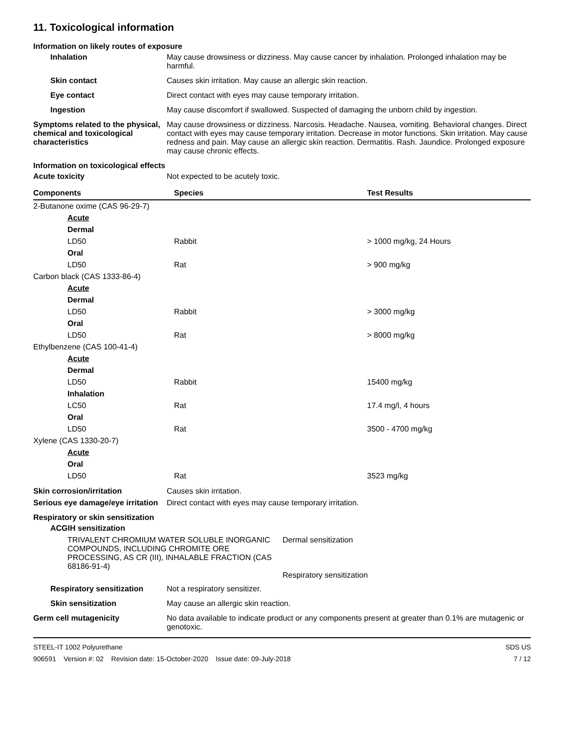11. Toxicological information
Information on likely routes of exposure
Inhalation May cause drowsiness or dizziness. May cause cancer by inhalation. Prolonged inhalation may be harmful.
Skin contact Causes skin irritation. May cause an allergic skin reaction.
Eye contact Direct contact with eyes may cause temporary irritation.
Ingestion May cause discomfort if swallowed. Suspected of damaging the unborn child by ingestion.
Symptoms related to the physical, chemical and toxicological characteristics
May cause drowsiness or dizziness. Narcosis. Headache. Nausea, vomiting. Behavioral changes. Direct contact with eyes may cause temporary irritation. Decrease in motor functions. Skin irritation. May cause redness and pain. May cause an allergic skin reaction. Dermatitis. Rash. Jaundice. Prolonged exposure may cause chronic effects.
Information on toxicological effects
Acute toxicity Not expected to be acutely toxic.
| Components | Species | Test Results |
| --- | --- | --- |
| 2-Butanone oxime (CAS 96-29-7) | | |
| Acute | | |
| Dermal | | |
| LD50 | Rabbit | > 1000 mg/kg, 24 Hours |
| Oral | | |
| LD50 | Rat | > 900 mg/kg |
| Carbon black (CAS 1333-86-4) | | |
| Acute | | |
| Dermal | | |
| LD50 | Rabbit | > 3000 mg/kg |
| Oral | | |
| LD50 | Rat | > 8000 mg/kg |
| Ethylbenzene (CAS 100-41-4) | | |
| Acute | | |
| Dermal | | |
| LD50 | Rabbit | 15400 mg/kg |
| Inhalation | | |
| LC50 | Rat | 17.4 mg/l, 4 hours |
| Oral | | |
| LD50 | Rat | 3500 - 4700 mg/kg |
| Xylene (CAS 1330-20-7) | | |
| Acute | | |
| Oral | | |
| LD50 | Rat | 3523 mg/kg |
Skin corrosion/irritation Causes skin irritation.
Serious eye damage/eye irritation
Direct contact with eyes may cause temporary irritation.
Respiratory or skin sensitization
ACGIH sensitization
TRIVALENT CHROMIUM WATER SOLUBLE INORGANIC COMPOUNDS, INCLUDING CHROMITE ORE PROCESSING, AS CR (III), INHALABLE FRACTION (CAS 68186-91-4)
Dermal sensitization
Respiratory sensitization
Respiratory sensitization
Not a respiratory sensitizer.
Skin sensitization May cause an allergic skin reaction.
Germ cell mutagenicity No data available to indicate product or any components present at greater than 0.1% are mutagenic or genotoxic.
STEEL-IT 1002 Polyurethane
906591 Version #: 02 Revision date: 15-October-2020 Issue date: 09-July-2018
SDS US
7 / 12